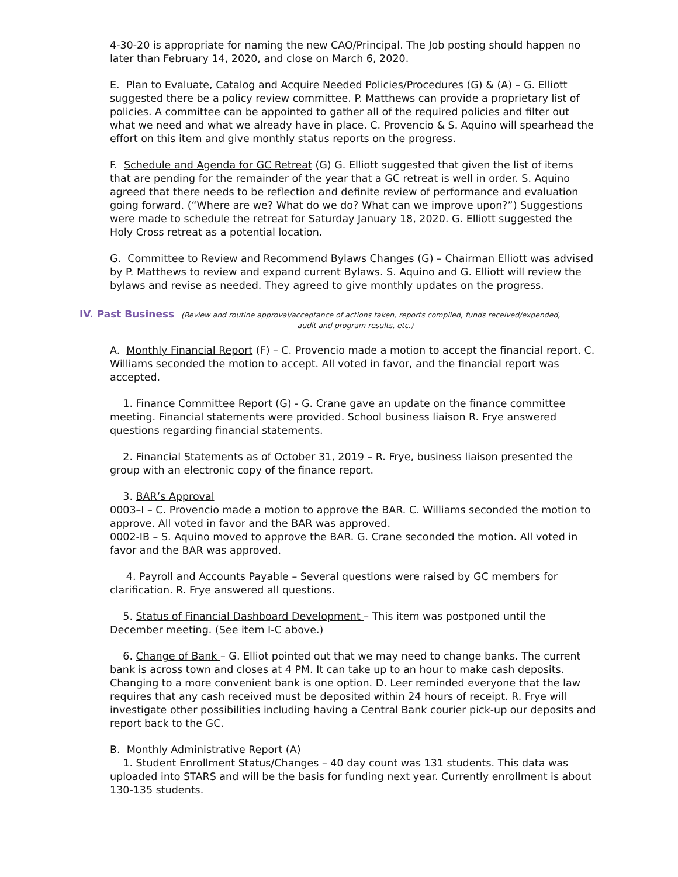4-30-20 is appropriate for naming the new CAO/Principal. The Job posting should happen no later than February 14, 2020, and close on March 6, 2020.
E. Plan to Evaluate, Catalog and Acquire Needed Policies/Procedures (G) & (A) – G. Elliott suggested there be a policy review committee. P. Matthews can provide a proprietary list of policies. A committee can be appointed to gather all of the required policies and filter out what we need and what we already have in place. C. Provencio & S. Aquino will spearhead the effort on this item and give monthly status reports on the progress.
F. Schedule and Agenda for GC Retreat (G) G. Elliott suggested that given the list of items that are pending for the remainder of the year that a GC retreat is well in order. S. Aquino agreed that there needs to be reflection and definite review of performance and evaluation going forward. (“Where are we? What do we do? What can we improve upon?”) Suggestions were made to schedule the retreat for Saturday January 18, 2020. G. Elliott suggested the Holy Cross retreat as a potential location.
G. Committee to Review and Recommend Bylaws Changes (G) – Chairman Elliott was advised by P. Matthews to review and expand current Bylaws. S. Aquino and G. Elliott will review the bylaws and revise as needed. They agreed to give monthly updates on the progress.
IV. Past Business (Review and routine approval/acceptance of actions taken, reports compiled, funds received/expended,
audit and program results, etc.)
A. Monthly Financial Report (F) – C. Provencio made a motion to accept the financial report. C. Williams seconded the motion to accept. All voted in favor, and the financial report was accepted.
1. Finance Committee Report (G) - G. Crane gave an update on the finance committee meeting. Financial statements were provided. School business liaison R. Frye answered questions regarding financial statements.
2. Financial Statements as of October 31, 2019 – R. Frye, business liaison presented the group with an electronic copy of the finance report.
3. BAR’s Approval
0003–I – C. Provencio made a motion to approve the BAR. C. Williams seconded the motion to approve. All voted in favor and the BAR was approved.
0002-IB – S. Aquino moved to approve the BAR. G. Crane seconded the motion. All voted in favor and the BAR was approved.
4. Payroll and Accounts Payable – Several questions were raised by GC members for clarification. R. Frye answered all questions.
5. Status of Financial Dashboard Development – This item was postponed until the December meeting. (See item I-C above.)
6. Change of Bank – G. Elliot pointed out that we may need to change banks. The current bank is across town and closes at 4 PM. It can take up to an hour to make cash deposits. Changing to a more convenient bank is one option. D. Leer reminded everyone that the law requires that any cash received must be deposited within 24 hours of receipt. R. Frye will investigate other possibilities including having a Central Bank courier pick-up our deposits and report back to the GC.
B. Monthly Administrative Report (A)
1. Student Enrollment Status/Changes – 40 day count was 131 students. This data was uploaded into STARS and will be the basis for funding next year. Currently enrollment is about 130-135 students.